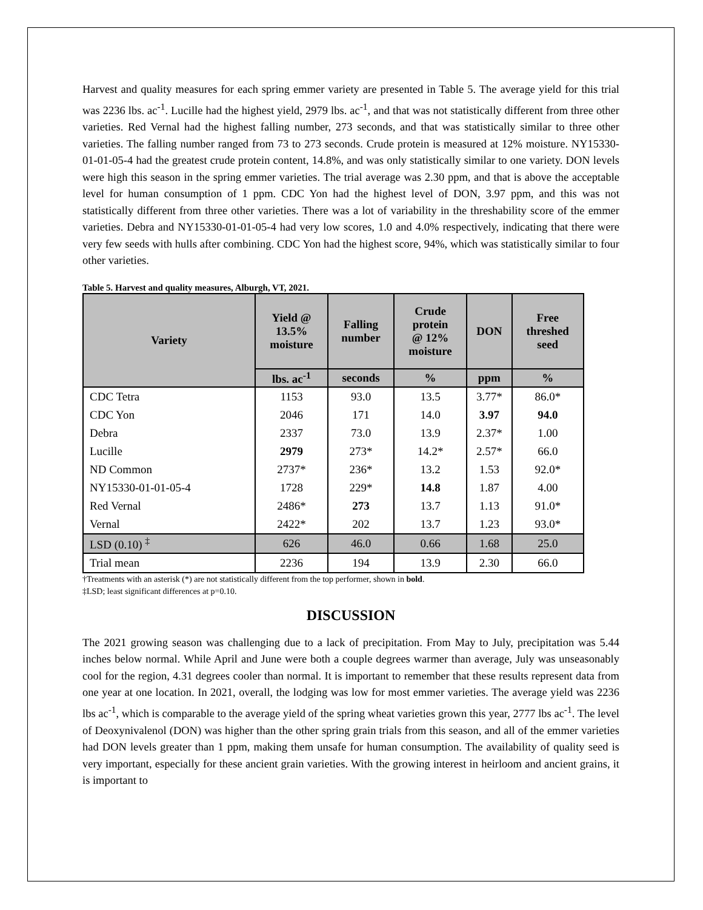Harvest and quality measures for each spring emmer variety are presented in Table 5. The average yield for this trial was 2236 lbs. ac<sup>-1</sup>. Lucille had the highest yield, 2979 lbs. ac<sup>-1</sup>, and that was not statistically different from three other varieties. Red Vernal had the highest falling number, 273 seconds, and that was statistically similar to three other varieties. The falling number ranged from 73 to 273 seconds. Crude protein is measured at 12% moisture. NY15330-01-01-05-4 had the greatest crude protein content, 14.8%, and was only statistically similar to one variety. DON levels were high this season in the spring emmer varieties. The trial average was 2.30 ppm, and that is above the acceptable level for human consumption of 1 ppm. CDC Yon had the highest level of DON, 3.97 ppm, and this was not statistically different from three other varieties. There was a lot of variability in the threshability score of the emmer varieties. Debra and NY15330-01-01-05-4 had very low scores, 1.0 and 4.0% respectively, indicating that there were very few seeds with hulls after combining. CDC Yon had the highest score, 94%, which was statistically similar to four other varieties.
Table 5. Harvest and quality measures, Alburgh, VT, 2021.
| Variety | Yield @ 13.5% moisture | Falling number | Crude protein @ 12% moisture | DON | Free threshed seed |
| --- | --- | --- | --- | --- | --- |
| | lbs. ac<sup>-1</sup> | seconds | % | ppm | % |
| CDC Tetra | 1153 | 93.0 | 13.5 | 3.77* | 86.0* |
| CDC Yon | 2046 | 171 | 14.0 | 3.97 | 94.0 |
| Debra | 2337 | 73.0 | 13.9 | 2.37* | 1.00 |
| Lucille | 2979 | 273* | 14.2* | 2.57* | 66.0 |
| ND Common | 2737* | 236* | 13.2 | 1.53 | 92.0* |
| NY15330-01-01-05-4 | 1728 | 229* | 14.8 | 1.87 | 4.00 |
| Red Vernal | 2486* | 273 | 13.7 | 1.13 | 91.0* |
| Vernal | 2422* | 202 | 13.7 | 1.23 | 93.0* |
| LSD (0.10) <sup>‡</sup> | 626 | 46.0 | 0.66 | 1.68 | 25.0 |
| Trial mean | 2236 | 194 | 13.9 | 2.30 | 66.0 |
†Treatments with an asterisk (*) are not statistically different from the top performer, shown in bold.
‡LSD; least significant differences at p=0.10.
DISCUSSION
The 2021 growing season was challenging due to a lack of precipitation. From May to July, precipitation was 5.44 inches below normal. While April and June were both a couple degrees warmer than average, July was unseasonably cool for the region, 4.31 degrees cooler than normal. It is important to remember that these results represent data from one year at one location. In 2021, overall, the lodging was low for most emmer varieties. The average yield was 2236 lbs ac<sup>-1</sup>, which is comparable to the average yield of the spring wheat varieties grown this year, 2777 lbs ac<sup>-1</sup>. The level of Deoxynivalenol (DON) was higher than the other spring grain trials from this season, and all of the emmer varieties had DON levels greater than 1 ppm, making them unsafe for human consumption. The availability of quality seed is very important, especially for these ancient grain varieties. With the growing interest in heirloom and ancient grains, it is important to